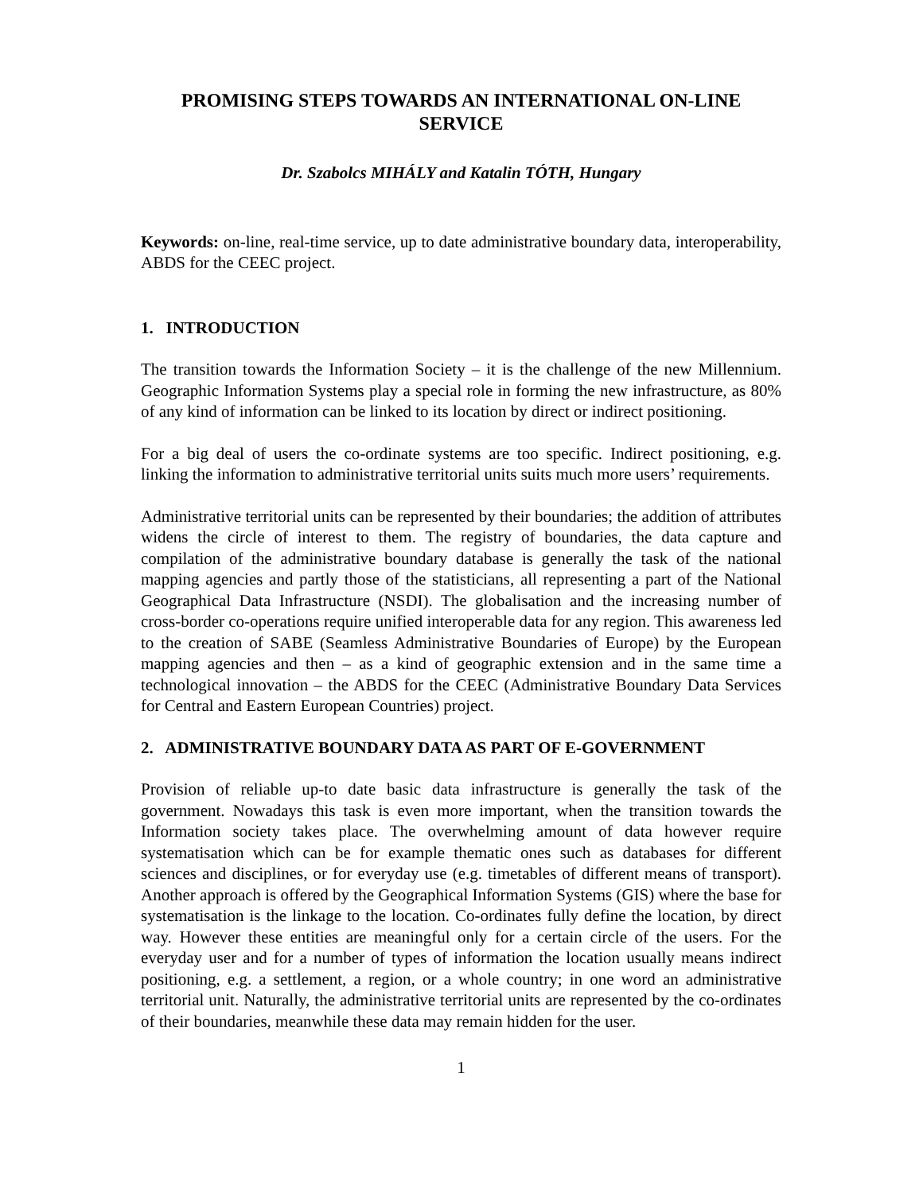PROMISING STEPS TOWARDS AN INTERNATIONAL ON-LINE SERVICE
Dr. Szabolcs MIHÁLY and Katalin TÓTH, Hungary
Keywords: on-line, real-time service, up to date administrative boundary data, interoperability, ABDS for the CEEC project.
1. INTRODUCTION
The transition towards the Information Society – it is the challenge of the new Millennium. Geographic Information Systems play a special role in forming the new infrastructure, as 80% of any kind of information can be linked to its location by direct or indirect positioning.
For a big deal of users the co-ordinate systems are too specific. Indirect positioning, e.g. linking the information to administrative territorial units suits much more users’ requirements.
Administrative territorial units can be represented by their boundaries; the addition of attributes widens the circle of interest to them. The registry of boundaries, the data capture and compilation of the administrative boundary database is generally the task of the national mapping agencies and partly those of the statisticians, all representing a part of the National Geographical Data Infrastructure (NSDI). The globalisation and the increasing number of cross-border co-operations require unified interoperable data for any region. This awareness led to the creation of SABE (Seamless Administrative Boundaries of Europe) by the European mapping agencies and then – as a kind of geographic extension and in the same time a technological innovation – the ABDS for the CEEC (Administrative Boundary Data Services for Central and Eastern European Countries) project.
2. ADMINISTRATIVE BOUNDARY DATA AS PART OF E-GOVERNMENT
Provision of reliable up-to date basic data infrastructure is generally the task of the government. Nowadays this task is even more important, when the transition towards the Information society takes place. The overwhelming amount of data however require systematisation which can be for example thematic ones such as databases for different sciences and disciplines, or for everyday use (e.g. timetables of different means of transport). Another approach is offered by the Geographical Information Systems (GIS) where the base for systematisation is the linkage to the location. Co-ordinates fully define the location, by direct way. However these entities are meaningful only for a certain circle of the users. For the everyday user and for a number of types of information the location usually means indirect positioning, e.g. a settlement, a region, or a whole country; in one word an administrative territorial unit. Naturally, the administrative territorial units are represented by the co-ordinates of their boundaries, meanwhile these data may remain hidden for the user.
1